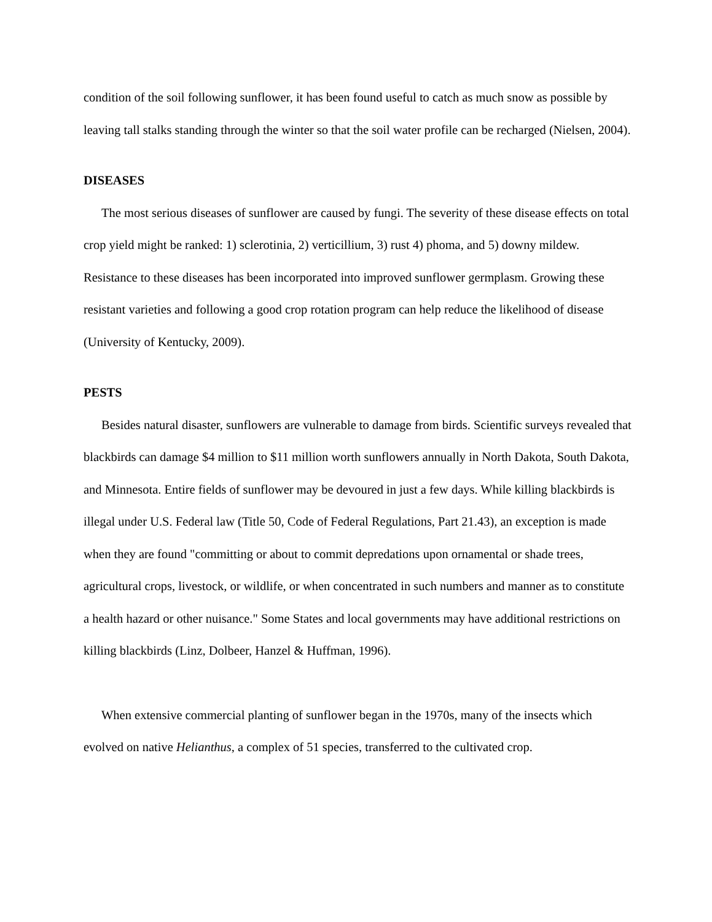condition of the soil following sunflower, it has been found useful to catch as much snow as possible by leaving tall stalks standing through the winter so that the soil water profile can be recharged (Nielsen, 2004).
DISEASES
The most serious diseases of sunflower are caused by fungi. The severity of these disease effects on total crop yield might be ranked: 1) sclerotinia, 2) verticillium, 3) rust 4) phoma, and 5) downy mildew. Resistance to these diseases has been incorporated into improved sunflower germplasm. Growing these resistant varieties and following a good crop rotation program can help reduce the likelihood of disease (University of Kentucky, 2009).
PESTS
Besides natural disaster, sunflowers are vulnerable to damage from birds. Scientific surveys revealed that blackbirds can damage $4 million to $11 million worth sunflowers annually in North Dakota, South Dakota, and Minnesota. Entire fields of sunflower may be devoured in just a few days. While killing blackbirds is illegal under U.S. Federal law (Title 50, Code of Federal Regulations, Part 21.43), an exception is made when they are found "committing or about to commit depredations upon ornamental or shade trees, agricultural crops, livestock, or wildlife, or when concentrated in such numbers and manner as to constitute a health hazard or other nuisance." Some States and local governments may have additional restrictions on killing blackbirds (Linz, Dolbeer, Hanzel & Huffman, 1996).
When extensive commercial planting of sunflower began in the 1970s, many of the insects which evolved on native Helianthus, a complex of 51 species, transferred to the cultivated crop.